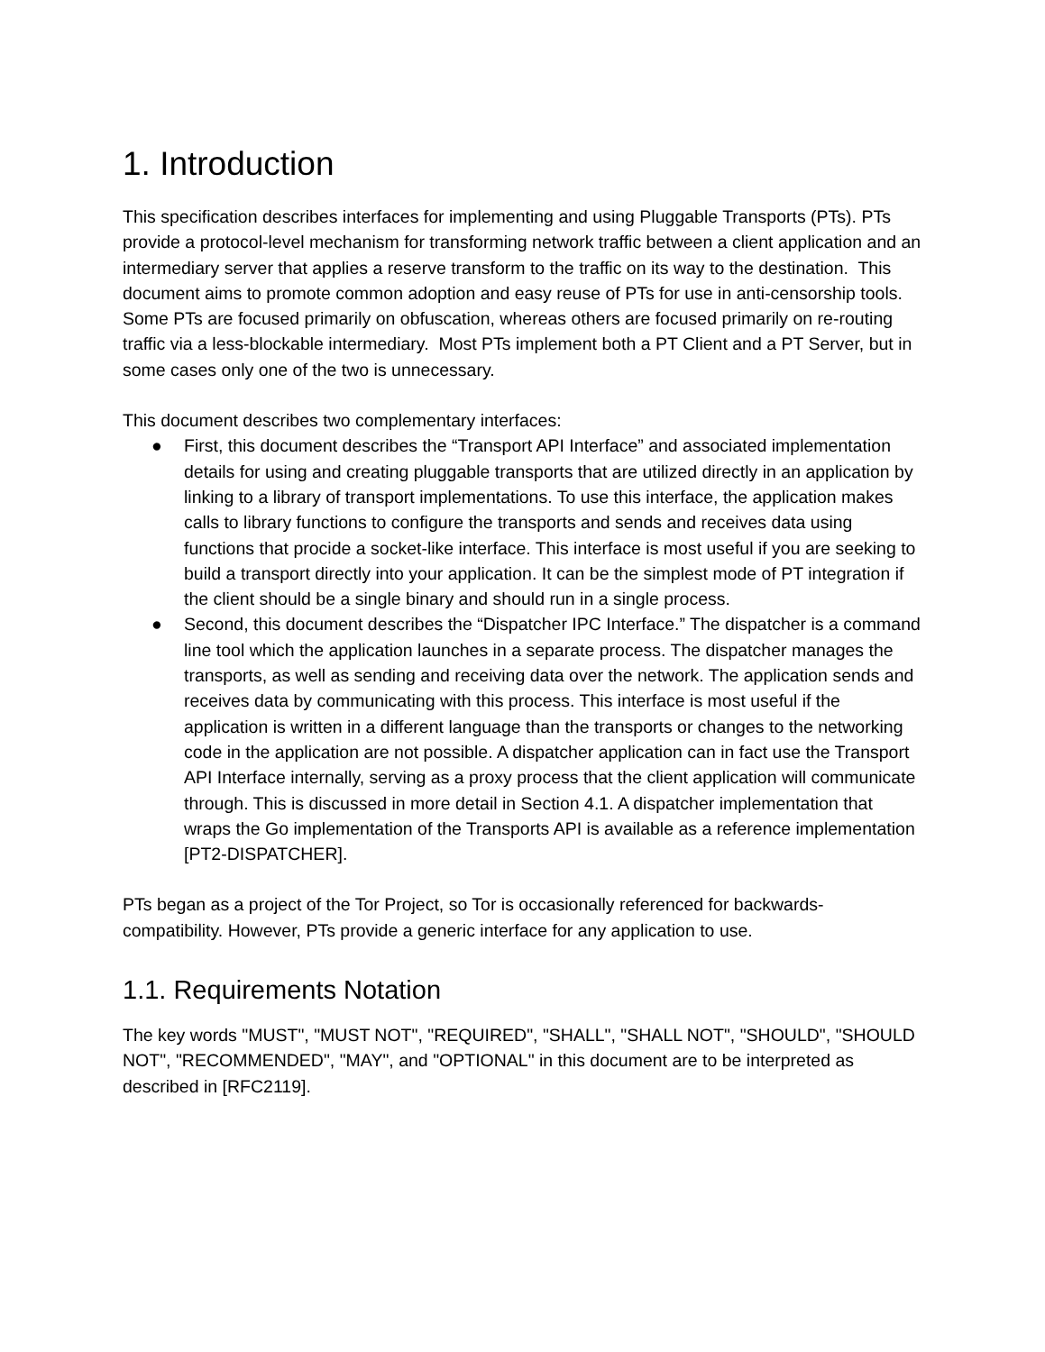1. Introduction
This specification describes interfaces for implementing and using Pluggable Transports (PTs). PTs provide a protocol-level mechanism for transforming network traffic between a client application and an intermediary server that applies a reserve transform to the traffic on its way to the destination. This document aims to promote common adoption and easy reuse of PTs for use in anti-censorship tools. Some PTs are focused primarily on obfuscation, whereas others are focused primarily on re-routing traffic via a less-blockable intermediary. Most PTs implement both a PT Client and a PT Server, but in some cases only one of the two is unnecessary.
This document describes two complementary interfaces:
● First, this document describes the “Transport API Interface” and associated implementation details for using and creating pluggable transports that are utilized directly in an application by linking to a library of transport implementations. To use this interface, the application makes calls to library functions to configure the transports and sends and receives data using functions that procide a socket-like interface. This interface is most useful if you are seeking to build a transport directly into your application. It can be the simplest mode of PT integration if the client should be a single binary and should run in a single process.
● Second, this document describes the “Dispatcher IPC Interface.” The dispatcher is a command line tool which the application launches in a separate process. The dispatcher manages the transports, as well as sending and receiving data over the network. The application sends and receives data by communicating with this process. This interface is most useful if the application is written in a different language than the transports or changes to the networking code in the application are not possible. A dispatcher application can in fact use the Transport API Interface internally, serving as a proxy process that the client application will communicate through. This is discussed in more detail in Section 4.1. A dispatcher implementation that wraps the Go implementation of the Transports API is available as a reference implementation [PT2-DISPATCHER].
PTs began as a project of the Tor Project, so Tor is occasionally referenced for backwards-compatibility. However, PTs provide a generic interface for any application to use.
1.1. Requirements Notation
The key words "MUST", "MUST NOT", "REQUIRED", "SHALL", "SHALL NOT", "SHOULD", "SHOULD NOT", "RECOMMENDED", "MAY", and "OPTIONAL" in this document are to be interpreted as described in [RFC2119].